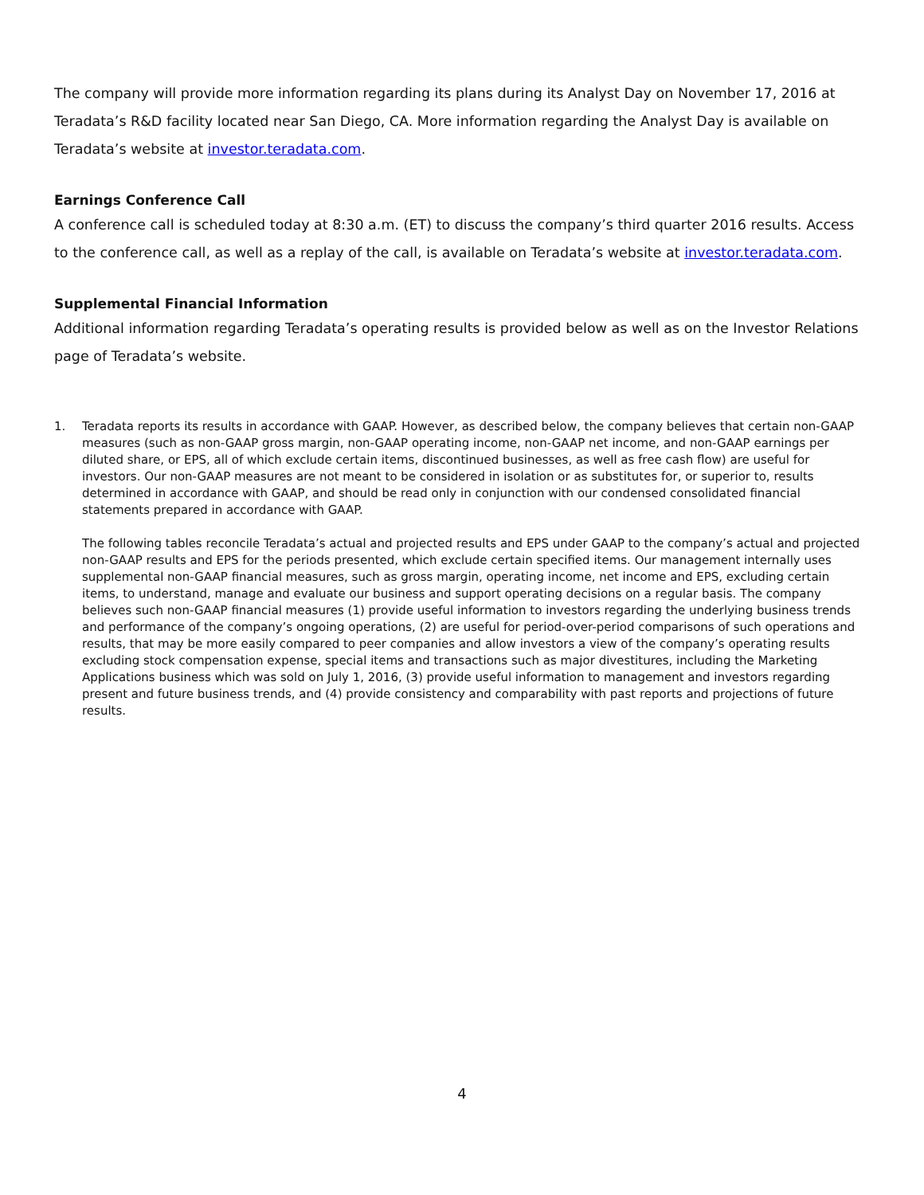The company will provide more information regarding its plans during its Analyst Day on November 17, 2016 at Teradata’s R&D facility located near San Diego, CA. More information regarding the Analyst Day is available on Teradata’s website at investor.teradata.com.
Earnings Conference Call
A conference call is scheduled today at 8:30 a.m. (ET) to discuss the company’s third quarter 2016 results. Access to the conference call, as well as a replay of the call, is available on Teradata’s website at investor.teradata.com.
Supplemental Financial Information
Additional information regarding Teradata’s operating results is provided below as well as on the Investor Relations page of Teradata’s website.
1.
Teradata reports its results in accordance with GAAP. However, as described below, the company believes that certain non-GAAP measures (such as non-GAAP gross margin, non-GAAP operating income, non-GAAP net income, and non-GAAP earnings per diluted share, or EPS, all of which exclude certain items, discontinued businesses, as well as free cash flow) are useful for investors. Our non-GAAP measures are not meant to be considered in isolation or as substitutes for, or superior to, results determined in accordance with GAAP, and should be read only in conjunction with our condensed consolidated financial statements prepared in accordance with GAAP.
The following tables reconcile Teradata’s actual and projected results and EPS under GAAP to the company’s actual and projected non-GAAP results and EPS for the periods presented, which exclude certain specified items. Our management internally uses supplemental non-GAAP financial measures, such as gross margin, operating income, net income and EPS, excluding certain items, to understand, manage and evaluate our business and support operating decisions on a regular basis. The company believes such non-GAAP financial measures (1) provide useful information to investors regarding the underlying business trends and performance of the company’s ongoing operations, (2) are useful for period-over-period comparisons of such operations and results, that may be more easily compared to peer companies and allow investors a view of the company’s operating results excluding stock compensation expense, special items and transactions such as major divestitures, including the Marketing Applications business which was sold on July 1, 2016, (3) provide useful information to management and investors regarding present and future business trends, and (4) provide consistency and comparability with past reports and projections of future results.
4